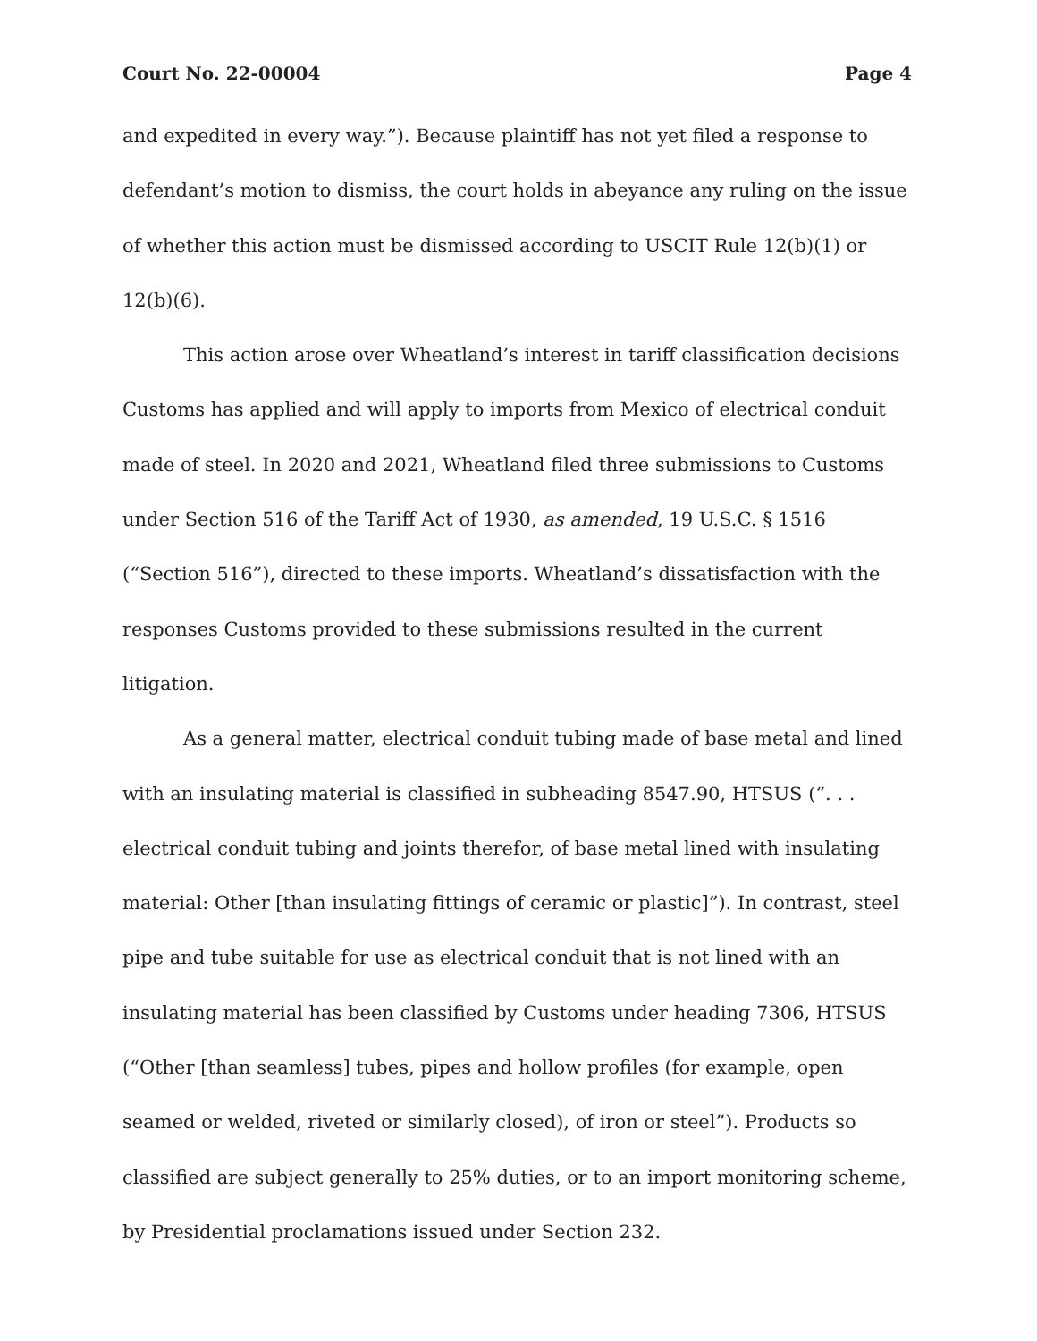Court No. 22-00004 Page 4
and expedited in every way.”). Because plaintiff has not yet filed a response to defendant’s motion to dismiss, the court holds in abeyance any ruling on the issue of whether this action must be dismissed according to USCIT Rule 12(b)(1) or 12(b)(6).
This action arose over Wheatland’s interest in tariff classification decisions Customs has applied and will apply to imports from Mexico of electrical conduit made of steel. In 2020 and 2021, Wheatland filed three submissions to Customs under Section 516 of the Tariff Act of 1930, as amended, 19 U.S.C. § 1516 (“Section 516”), directed to these imports. Wheatland’s dissatisfaction with the responses Customs provided to these submissions resulted in the current litigation.
As a general matter, electrical conduit tubing made of base metal and lined with an insulating material is classified in subheading 8547.90, HTSUS (“. . . electrical conduit tubing and joints therefor, of base metal lined with insulating material: Other [than insulating fittings of ceramic or plastic]”). In contrast, steel pipe and tube suitable for use as electrical conduit that is not lined with an insulating material has been classified by Customs under heading 7306, HTSUS (“Other [than seamless] tubes, pipes and hollow profiles (for example, open seamed or welded, riveted or similarly closed), of iron or steel”). Products so classified are subject generally to 25% duties, or to an import monitoring scheme, by Presidential proclamations issued under Section 232.